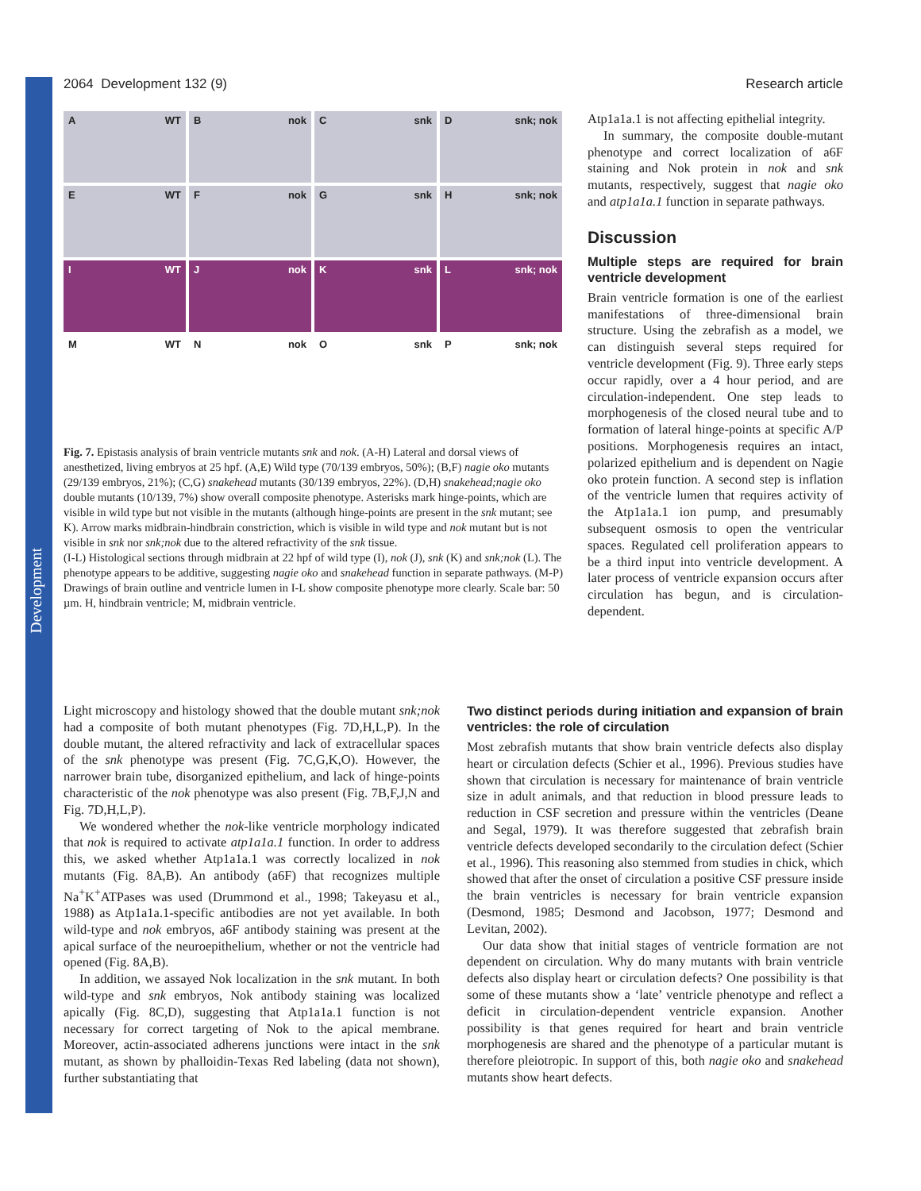Development
2064 Development 132 (9) Research article
A WT
Bnok
Csnk
Dsnk; nok
E WT
Fnok
Gsnk
Hsnk; nok
I WT
Jnok
Ksnk
Lsnk; nok
M WT
Nnok
Osnk
Psnk; nok
Fig. 7. Epistasis analysis of brain ventricle mutants snk and nok. (A-H) Lateral and dorsal views of anesthetized, living embryos at 25 hpf. (A,E) Wild type (70/139 embryos, 50%); (B,F) nagie oko mutants (29/139 embryos, 21%); (C,G) snakehead mutants (30/139 embryos, 22%). (D,H) snakehead;nagie oko double mutants (10/139, 7%) show overall composite phenotype. Asterisks mark hinge-points, which are visible in wild type but not visible in the mutants (although hinge-points are present in the snk mutant; see K). Arrow marks midbrain-hindbrain constriction, which is visible in wild type and nok mutant but is not visible in snk nor snk;nok due to the altered refractivity of the snk tissue.
(I-L) Histological sections through midbrain at 22 hpf of wild type (I), nok (J), snk (K) and snk;nok (L). The phenotype appears to be additive, suggesting nagie oko and snakehead function in separate pathways. (M-P) Drawings of brain outline and ventricle lumen in I-L show composite phenotype more clearly. Scale bar: 50 µm. H, hindbrain ventricle; M, midbrain ventricle.
Atp1a1a.1 is not affecting epithelial integrity.
In summary, the composite double-mutant phenotype and correct localization of a6F staining and Nok protein in nok and snk mutants, respectively, suggest that nagie oko and atp1a1a.1 function in separate pathways.
Discussion
Multiple steps are required for brain ventricle development
Brain ventricle formation is one of the earliest manifestations of three-dimensional brain structure. Using the zebrafish as a model, we can distinguish several steps required for ventricle development (Fig. 9). Three early steps occur rapidly, over a 4 hour period, and are circulation-independent. One step leads to morphogenesis of the closed neural tube and to formation of lateral hinge-points at specific A/P positions. Morphogenesis requires an intact, polarized epithelium and is dependent on Nagie oko protein function. A second step is inflation of the ventricle lumen that requires activity of the Atp1a1a.1 ion pump, and presumably subsequent osmosis to open the ventricular spaces. Regulated cell proliferation appears to be a third input into ventricle development. A later process of ventricle expansion occurs after circulation has begun, and is circulation-dependent.
Light microscopy and histology showed that the double mutant snk;nok had a composite of both mutant phenotypes (Fig. 7D,H,L,P). In the double mutant, the altered refractivity and lack of extracellular spaces of the snk phenotype was present (Fig. 7C,G,K,O). However, the narrower brain tube, disorganized epithelium, and lack of hinge-points characteristic of the nok phenotype was also present (Fig. 7B,F,J,N and Fig. 7D,H,L,P).
We wondered whether the nok-like ventricle morphology indicated that nok is required to activate atp1a1a.1 function. In order to address this, we asked whether Atp1a1a.1 was correctly localized in nok mutants (Fig. 8A,B). An antibody (a6F) that recognizes multiple Na<sup>+</sup>K<sup>+</sup>ATPases was used (Drummond et al., 1998; Takeyasu et al., 1988) as Atp1a1a.1-specific antibodies are not yet available. In both wild-type and nok embryos, a6F antibody staining was present at the apical surface of the neuroepithelium, whether or not the ventricle had opened (Fig. 8A,B).
In addition, we assayed Nok localization in the snk mutant. In both wild-type and snk embryos, Nok antibody staining was localized apically (Fig. 8C,D), suggesting that Atp1a1a.1 function is not necessary for correct targeting of Nok to the apical membrane. Moreover, actin-associated adherens junctions were intact in the snk mutant, as shown by phalloidin-Texas Red labeling (data not shown), further substantiating that
Two distinct periods during initiation and expansion of brain ventricles: the role of circulation
Most zebrafish mutants that show brain ventricle defects also display heart or circulation defects (Schier et al., 1996). Previous studies have shown that circulation is necessary for maintenance of brain ventricle size in adult animals, and that reduction in blood pressure leads to reduction in CSF secretion and pressure within the ventricles (Deane and Segal, 1979). It was therefore suggested that zebrafish brain ventricle defects developed secondarily to the circulation defect (Schier et al., 1996). This reasoning also stemmed from studies in chick, which showed that after the onset of circulation a positive CSF pressure inside the brain ventricles is necessary for brain ventricle expansion (Desmond, 1985; Desmond and Jacobson, 1977; Desmond and Levitan, 2002).
Our data show that initial stages of ventricle formation are not dependent on circulation. Why do many mutants with brain ventricle defects also display heart or circulation defects? One possibility is that some of these mutants show a ‘late’ ventricle phenotype and reflect a deficit in circulation-dependent ventricle expansion. Another possibility is that genes required for heart and brain ventricle morphogenesis are shared and the phenotype of a particular mutant is therefore pleiotropic. In support of this, both nagie oko and snakehead mutants show heart defects.